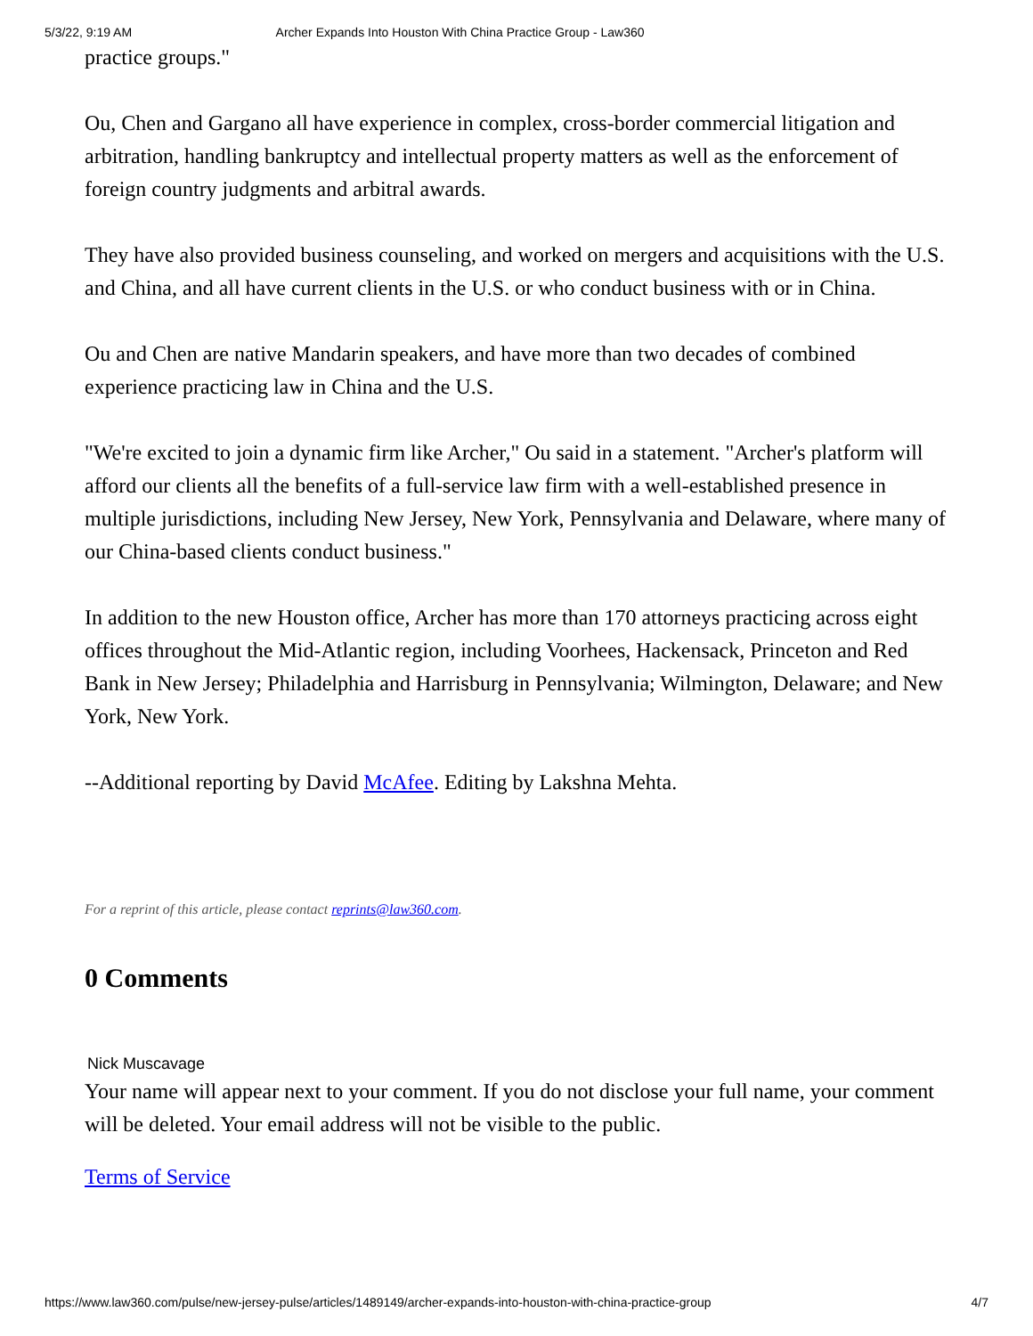5/3/22, 9:19 AM Archer Expands Into Houston With China Practice Group - Law360
practice groups."
Ou, Chen and Gargano all have experience in complex, cross-border commercial litigation and arbitration, handling bankruptcy and intellectual property matters as well as the enforcement of foreign country judgments and arbitral awards.
They have also provided business counseling, and worked on mergers and acquisitions with the U.S. and China, and all have current clients in the U.S. or who conduct business with or in China.
Ou and Chen are native Mandarin speakers, and have more than two decades of combined experience practicing law in China and the U.S.
"We're excited to join a dynamic firm like Archer," Ou said in a statement. "Archer's platform will afford our clients all the benefits of a full-service law firm with a well-established presence in multiple jurisdictions, including New Jersey, New York, Pennsylvania and Delaware, where many of our China-based clients conduct business."
In addition to the new Houston office, Archer has more than 170 attorneys practicing across eight offices throughout the Mid-Atlantic region, including Voorhees, Hackensack, Princeton and Red Bank in New Jersey; Philadelphia and Harrisburg in Pennsylvania; Wilmington, Delaware; and New York, New York.
--Additional reporting by David McAfee. Editing by Lakshna Mehta.
For a reprint of this article, please contact reprints@law360.com.
0 Comments
Nick Muscavage
Your name will appear next to your comment. If you do not disclose your full name, your comment will be deleted. Your email address will not be visible to the public.
Terms of Service
https://www.law360.com/pulse/new-jersey-pulse/articles/1489149/archer-expands-into-houston-with-china-practice-group 4/7